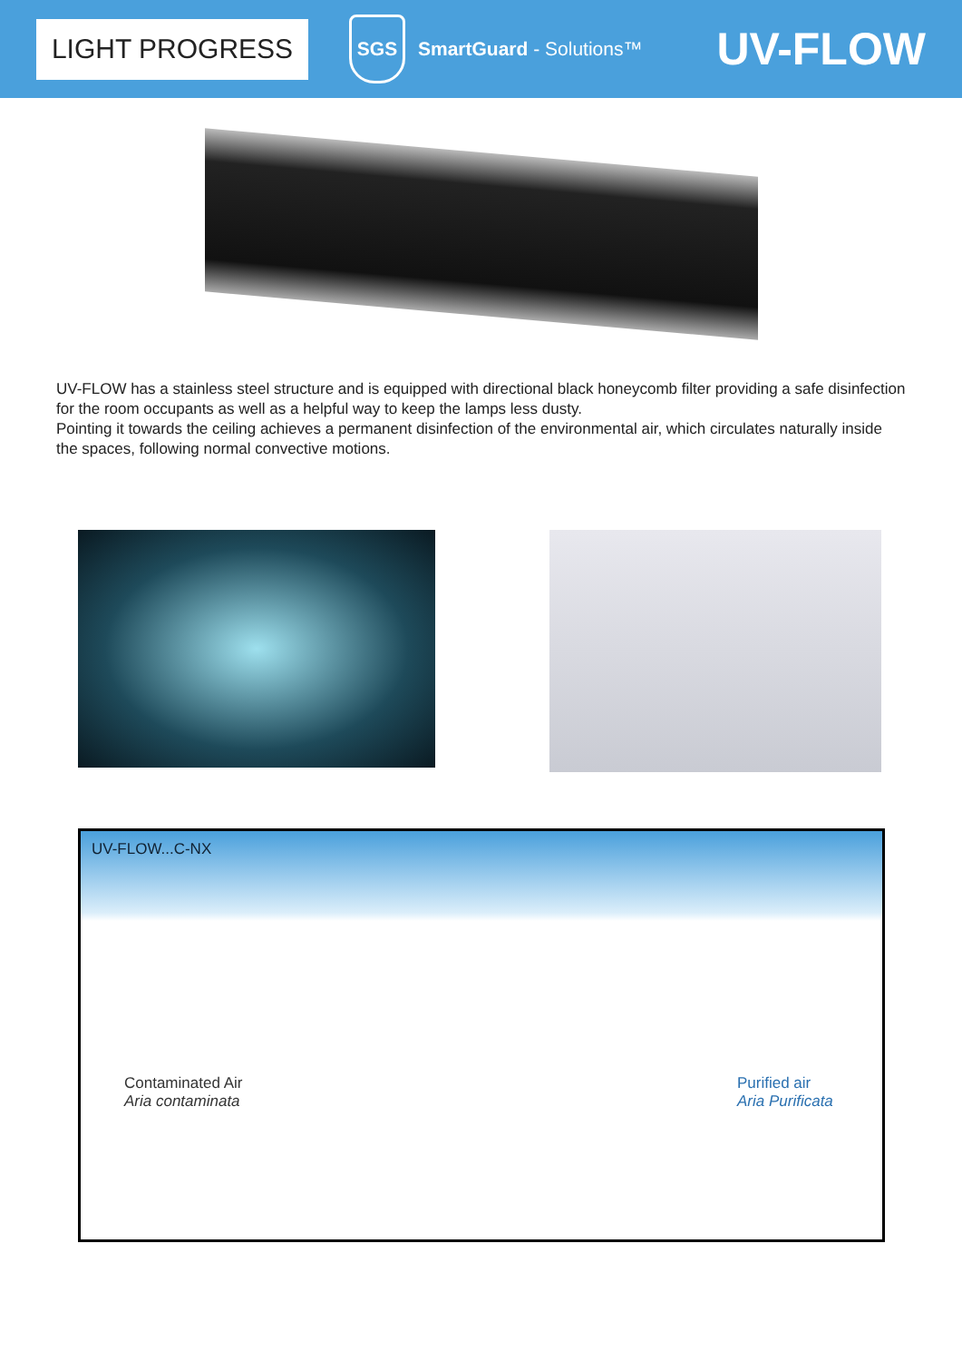LIGHT PROGRESS
SGS
SmartGuard - Solutions™
UV-FLOW
UV-FLOW has a stainless steel structure and is equipped with directional black honeycomb filter providing a safe disinfection for the room occupants as well as a helpful way to keep the lamps less dusty.
Pointing it towards the ceiling achieves a permanent disinfection of the environmental air, which circulates naturally inside the spaces, following normal convective motions.
UV-FLOW...C-NX
Contaminated Air
Aria contaminata
Purified air
Aria Purificata